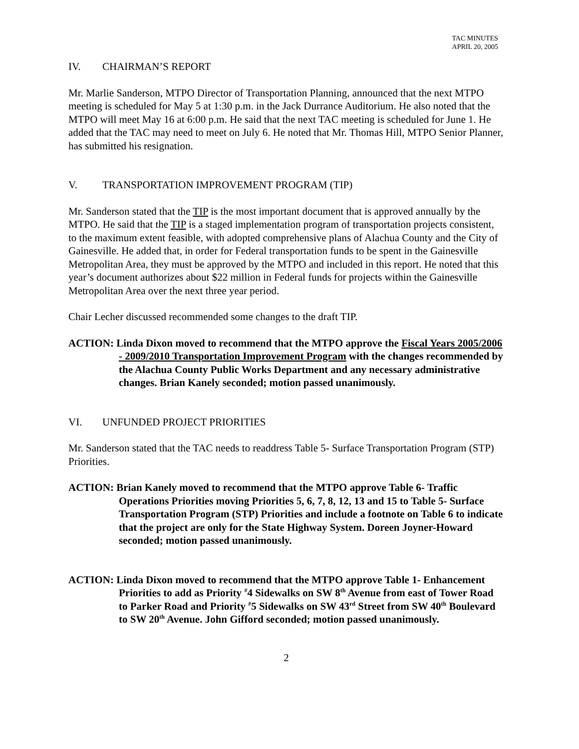TAC MINUTES
APRIL 20, 2005
IV. CHAIRMAN’S REPORT
Mr. Marlie Sanderson, MTPO Director of Transportation Planning, announced that the next MTPO meeting is scheduled for May 5 at 1:30 p.m. in the Jack Durrance Auditorium. He also noted that the MTPO will meet May 16 at 6:00 p.m. He said that the next TAC meeting is scheduled for June 1. He added that the TAC may need to meet on July 6. He noted that Mr. Thomas Hill, MTPO Senior Planner, has submitted his resignation.
V. TRANSPORTATION IMPROVEMENT PROGRAM (TIP)
Mr. Sanderson stated that the TIP is the most important document that is approved annually by the MTPO. He said that the TIP is a staged implementation program of transportation projects consistent, to the maximum extent feasible, with adopted comprehensive plans of Alachua County and the City of Gainesville. He added that, in order for Federal transportation funds to be spent in the Gainesville Metropolitan Area, they must be approved by the MTPO and included in this report. He noted that this year’s document authorizes about $22 million in Federal funds for projects within the Gainesville Metropolitan Area over the next three year period.
Chair Lecher discussed recommended some changes to the draft TIP.
ACTION: Linda Dixon moved to recommend that the MTPO approve the Fiscal Years 2005/2006 - 2009/2010 Transportation Improvement Program with the changes recommended by the Alachua County Public Works Department and any necessary administrative changes. Brian Kanely seconded; motion passed unanimously.
VI. UNFUNDED PROJECT PRIORITIES
Mr. Sanderson stated that the TAC needs to readdress Table 5- Surface Transportation Program (STP) Priorities.
ACTION: Brian Kanely moved to recommend that the MTPO approve Table 6- Traffic Operations Priorities moving Priorities 5, 6, 7, 8, 12, 13 and 15 to Table 5- Surface Transportation Program (STP) Priorities and include a footnote on Table 6 to indicate that the project are only for the State Highway System. Doreen Joyner-Howard seconded; motion passed unanimously.
ACTION: Linda Dixon moved to recommend that the MTPO approve Table 1- Enhancement Priorities to add as Priority <sup>#</sup>4 Sidewalks on SW 8<sup>th</sup> Avenue from east of Tower Road to Parker Road and Priority <sup>#</sup>5 Sidewalks on SW 43<sup>rd</sup> Street from SW 40<sup>th</sup> Boulevard to SW 20<sup>th</sup> Avenue. John Gifford seconded; motion passed unanimously.
2